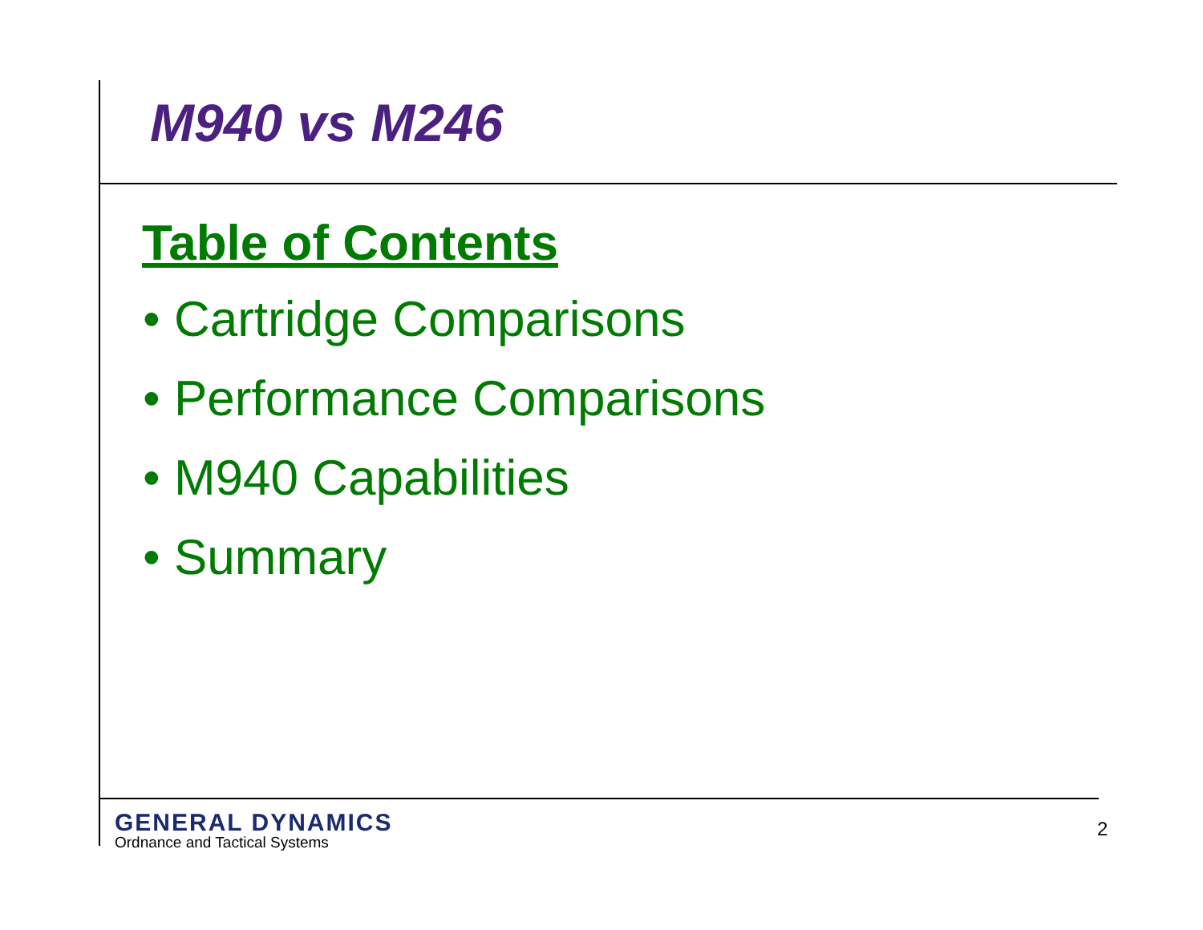M940 vs M246
Table of Contents
• Cartridge Comparisons
• Performance Comparisons
• M940 Capabilities
• Summary
GENERAL DYNAMICS
Ordnance and Tactical Systems
2